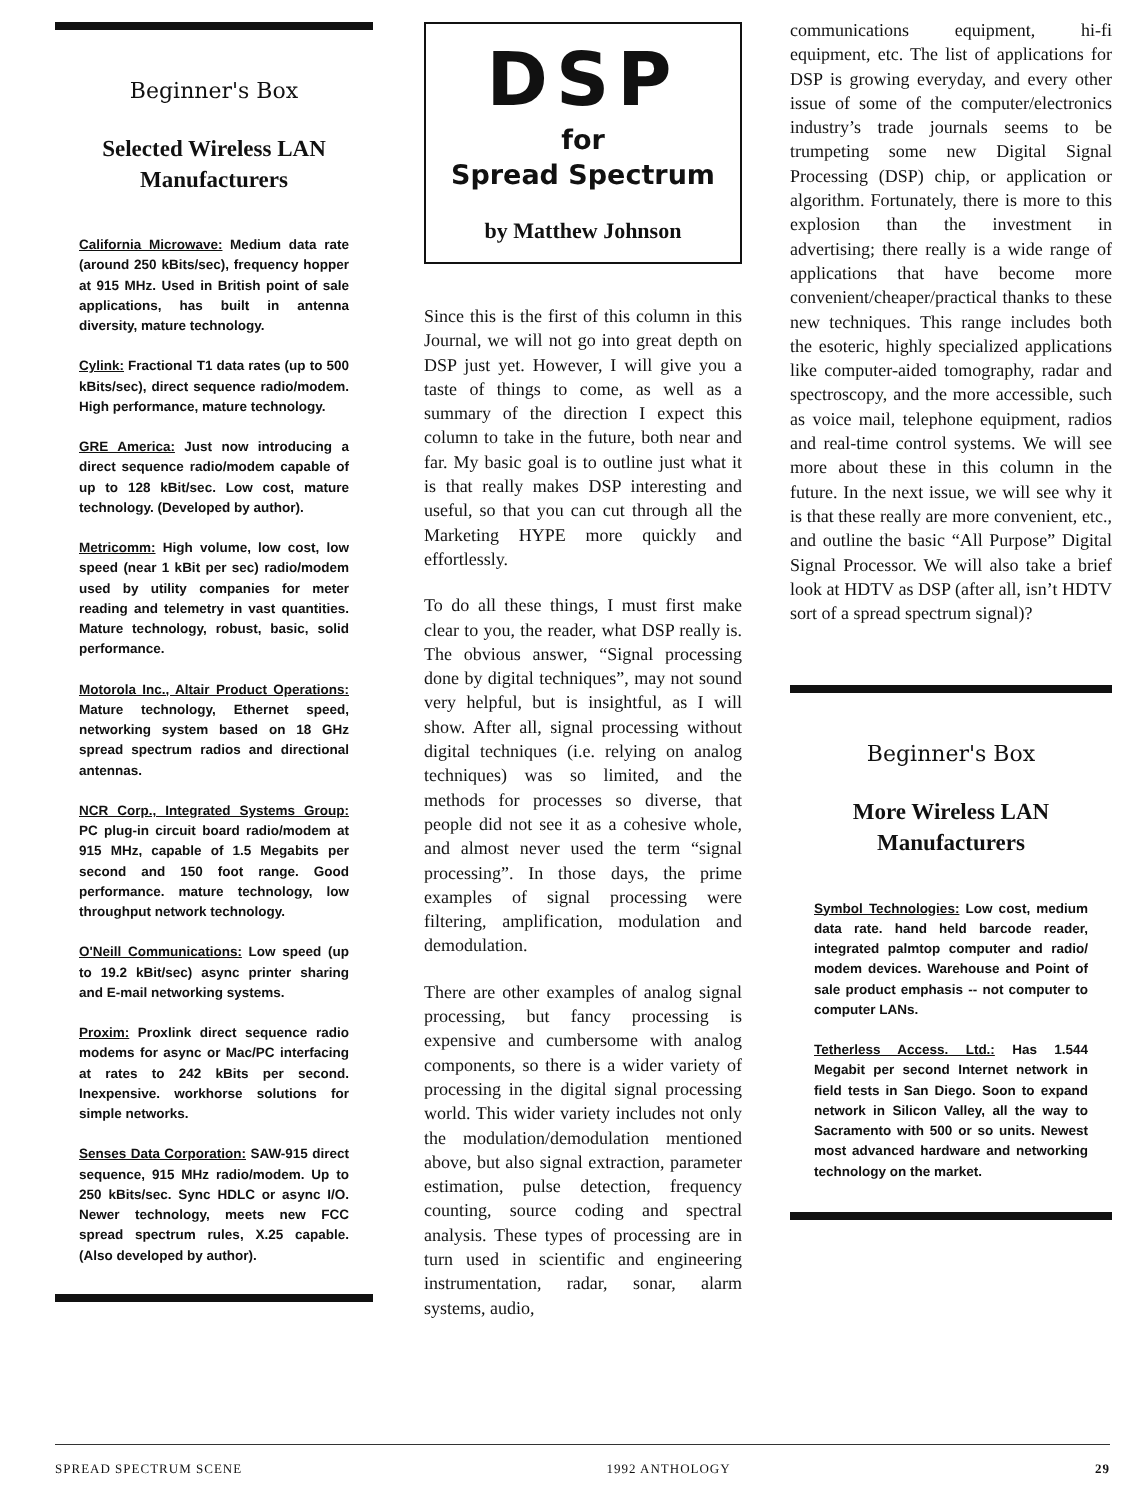Beginner's Box
Selected Wireless LAN Manufacturers
California Microwave: Medium data rate (around 250 kBits/sec), frequency hopper at 915 MHz. Used in British point of sale applications, has built in antenna diversity, mature technology.
Cylink: Fractional T1 data rates (up to 500 kBits/sec), direct sequence radio/modem. High performance, mature technology.
GRE America: Just now introducing a direct sequence radio/modem capable of up to 128 kBit/sec. Low cost, mature technology. (Developed by author).
Metricomm: High volume, low cost, low speed (near 1 kBit per sec) radio/modem used by utility companies for meter reading and telemetry in vast quantities. Mature technology, robust, basic, solid performance.
Motorola Inc., Altair Product Operations: Mature technology, Ethernet speed, networking system based on 18 GHz spread spectrum radios and directional antennas.
NCR Corp., Integrated Systems Group: PC plug-in circuit board radio/modem at 915 MHz, capable of 1.5 Megabits per second and 150 foot range. Good performance. mature technology, low throughput network technology.
O'Neill Communications: Low speed (up to 19.2 kBit/sec) async printer sharing and E-mail networking systems.
Proxim: Proxlink direct sequence radio modems for async or Mac/PC interfacing at rates to 242 kBits per second. Inexpensive. workhorse solutions for simple networks.
Senses Data Corporation: SAW-915 direct sequence, 915 MHz radio/modem. Up to 250 kBits/sec. Sync HDLC or async I/O. Newer technology, meets new FCC spread spectrum rules, X.25 capable. (Also developed by author).
DSP
for
Spread Spectrum
by Matthew Johnson
Since this is the first of this column in this Journal, we will not go into great depth on DSP just yet. However, I will give you a taste of things to come, as well as a summary of the direction I expect this column to take in the future, both near and far. My basic goal is to outline just what it is that really makes DSP interesting and useful, so that you can cut through all the Marketing HYPE more quickly and effortlessly.
To do all these things, I must first make clear to you, the reader, what DSP really is. The obvious answer, “Signal processing done by digital techniques”, may not sound very helpful, but is insightful, as I will show. After all, signal processing without digital techniques (i.e. relying on analog techniques) was so limited, and the methods for processes so diverse, that people did not see it as a cohesive whole, and almost never used the term “signal processing”. In those days, the prime examples of signal processing were filtering, amplification, modulation and demodulation.
There are other examples of analog signal processing, but fancy processing is expensive and cumbersome with analog components, so there is a wider variety of processing in the digital signal processing world. This wider variety includes not only the modulation/demodulation mentioned above, but also signal extraction, parameter estimation, pulse detection, frequency counting, source coding and spectral analysis. These types of processing are in turn used in scientific and engineering instrumentation, radar, sonar, alarm systems, audio,
communications equipment, hi-fi equipment, etc. The list of applications for DSP is growing everyday, and every other issue of some of the computer/electronics industry’s trade journals seems to be trumpeting some new Digital Signal Processing (DSP) chip, or application or algorithm. Fortunately, there is more to this explosion than the investment in advertising; there really is a wide range of applications that have become more convenient/cheaper/practical thanks to these new techniques. This range includes both the esoteric, highly specialized applications like computer-aided tomography, radar and spectroscopy, and the more accessible, such as voice mail, telephone equipment, radios and real-time control systems. We will see more about these in this column in the future. In the next issue, we will see why it is that these really are more convenient, etc., and outline the basic “All Purpose” Digital Signal Processor. We will also take a brief look at HDTV as DSP (after all, isn’t HDTV sort of a spread spectrum signal)?
Beginner's Box
More Wireless LAN Manufacturers
Symbol Technologies: Low cost, medium data rate. hand held barcode reader, integrated palmtop computer and radio/ modem devices. Warehouse and Point of sale product emphasis -- not computer to computer LANs.
Tetherless Access. Ltd.: Has 1.544 Megabit per second Internet network in field tests in San Diego. Soon to expand network in Silicon Valley, all the way to Sacramento with 500 or so units. Newest most advanced hardware and networking technology on the market.
SPREAD SPECTRUM SCENE 1992 ANTHOLOGY 29